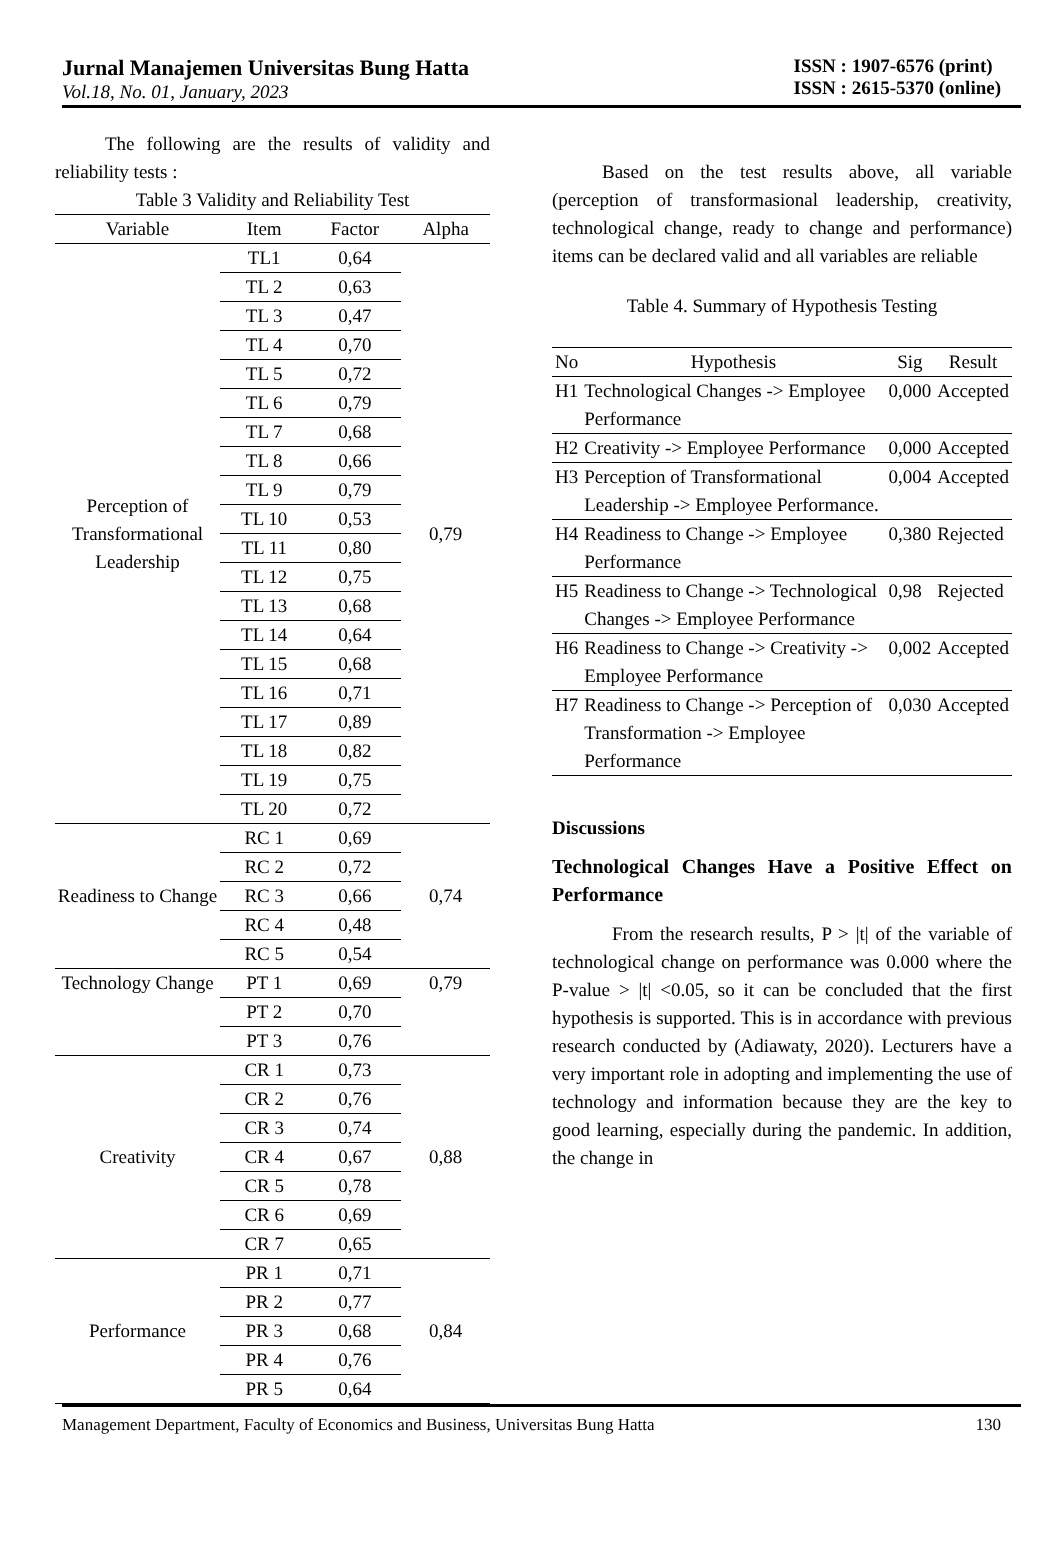Jurnal Manajemen Universitas Bung Hatta
Vol.18, No. 01, January, 2023
ISSN : 1907-6576 (print)
ISSN : 2615-5370 (online)
The following are the results of validity and reliability tests :
Table 3 Validity and Reliability Test
| Variable | Item | Factor | Alpha |
| --- | --- | --- | --- |
| Perception of Transformational Leadership | TL1 | 0,64 | 0,79 |
| | TL 2 | 0,63 | |
| | TL 3 | 0,47 | |
| | TL 4 | 0,70 | |
| | TL 5 | 0,72 | |
| | TL 6 | 0,79 | |
| | TL 7 | 0,68 | |
| | TL 8 | 0,66 | |
| | TL 9 | 0,79 | |
| | TL 10 | 0,53 | |
| | TL 11 | 0,80 | |
| | TL 12 | 0,75 | |
| | TL 13 | 0,68 | |
| | TL 14 | 0,64 | |
| | TL 15 | 0,68 | |
| | TL 16 | 0,71 | |
| | TL 17 | 0,89 | |
| | TL 18 | 0,82 | |
| | TL 19 | 0,75 | |
| | TL 20 | 0,72 | |
| Readiness to Change | RC 1 | 0,69 | 0,74 |
| | RC 2 | 0,72 | |
| | RC 3 | 0,66 | |
| | RC 4 | 0,48 | |
| | RC 5 | 0,54 | |
| Technology Change | PT 1 | 0,69 | 0,79 |
| | PT 2 | 0,70 | |
| | PT 3 | 0,76 | |
| Creativity | CR 1 | 0,73 | 0,88 |
| | CR 2 | 0,76 | |
| | CR 3 | 0,74 | |
| | CR 4 | 0,67 | |
| | CR 5 | 0,78 | |
| | CR 6 | 0,69 | |
| | CR 7 | 0,65 | |
| Performance | PR 1 | 0,71 | 0,84 |
| | PR 2 | 0,77 | |
| | PR 3 | 0,68 | |
| | PR 4 | 0,76 | |
| | PR 5 | 0,64 | |
Based on the test results above, all variable (perception of transformasional leadership, creativity, technological change, ready to change and performance) items can be declared valid and all variables are reliable
Table 4. Summary of Hypothesis Testing
| No | Hypothesis | Sig | Result |
| --- | --- | --- | --- |
| H1 | Technological Changes -> Employee Performance | 0,000 | Accepted |
| H2 | Creativity -> Employee Performance | 0,000 | Accepted |
| H3 | Perception of Transformational Leadership -> Employee Performance. | 0,004 | Accepted |
| H4 | Readiness to Change -> Employee Performance | 0,380 | Rejected |
| H5 | Readiness to Change -> Technological Changes -> Employee Performance | 0,98 | Rejected |
| H6 | Readiness to Change -> Creativity -> Employee Performance | 0,002 | Accepted |
| H7 | Readiness to Change -> Perception of Transformation -> Employee Performance | 0,030 | Accepted |
Discussions
Technological Changes Have a Positive Effect on Performance
From the research results, P > |t| of the variable of technological change on performance was 0.000 where the P-value > |t| <0.05, so it can be concluded that the first hypothesis is supported. This is in accordance with previous research conducted by (Adiawaty, 2020). Lecturers have a very important role in adopting and implementing the use of technology and information because they are the key to good learning, especially during the pandemic. In addition, the change in
Management Department, Faculty of Economics and Business, Universitas Bung Hatta 130